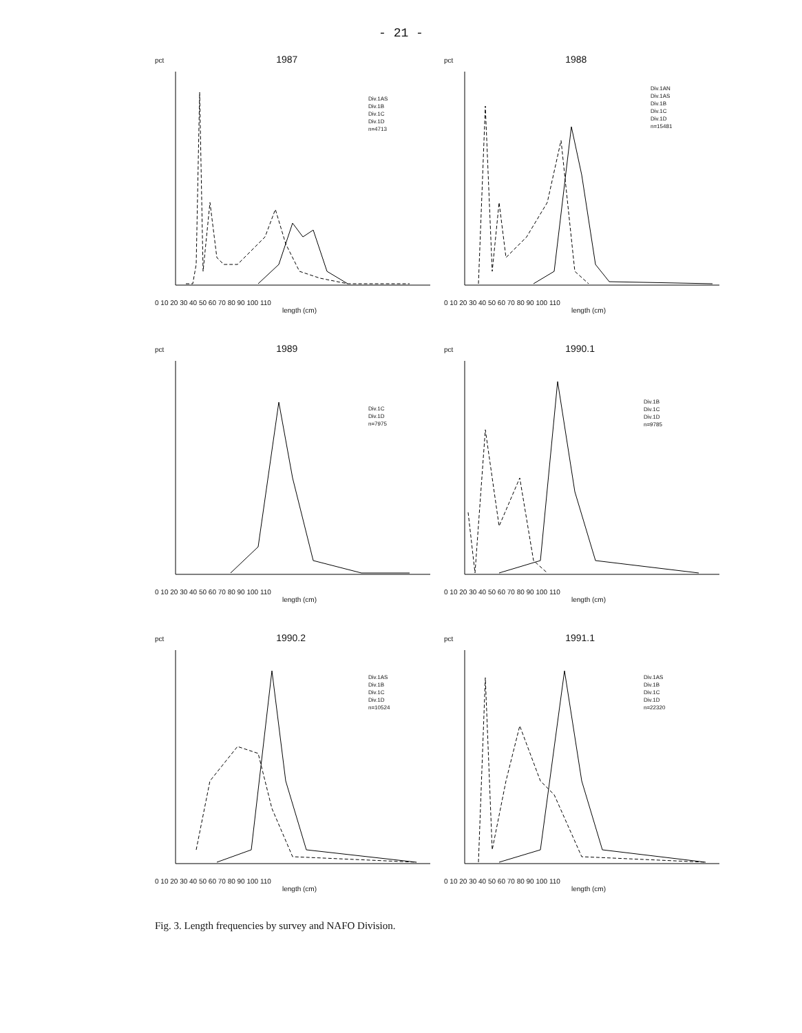- 21 -
pct 1987
Div.1AS
Div.1B
Div.1C
Div.1D
n=4713
0 10 20 30 40 50 60 70 80 90 100 110
length (cm)
pct 1988
Div.1AN
Div.1AS
Div.1B
Div.1C
Div.1D
n=15481
0 10 20 30 40 50 60 70 80 90 100 110
length (cm)
pct 1989
Div.1C
Div.1D
n=7975
0 10 20 30 40 50 60 70 80 90 100 110
length (cm)
pct 1990.1
Div.1B
Div.1C
Div.1D
n=9785
0 10 20 30 40 50 60 70 80 90 100 110
length (cm)
pct 1990.2
Div.1AS
Div.1B
Div.1C
Div.1D
n=10524
0 10 20 30 40 50 60 70 80 90 100 110
length (cm)
pct 1991.1
Div.1AS
Div.1B
Div.1C
Div.1D
n=22320
0 10 20 30 40 50 60 70 80 90 100 110
length (cm)
Fig. 3. Length frequencies by survey and NAFO Division.